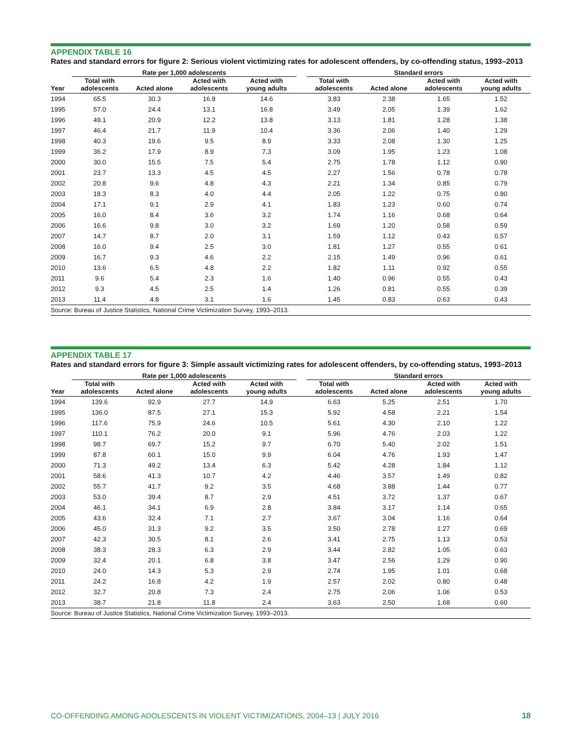APPENDIX TABLE 16
Rates and standard errors for figure 2: Serious violent victimizing rates for adolescent offenders, by co-offending status, 1993–2013
| | Rate per 1,000 adolescents | | | | | Standard errors | | | |
| --- | --- | --- | --- | --- | --- | --- | --- | --- | --- |
| Year | Total with adolescents | Acted alone | Acted with adolescents | Acted with young adults | | Total with adolescents | Acted alone | Acted with adolescents | Acted with young adults |
| 1994 | 65.5 | 30.3 | 16.8 | 14.6 | | 3.83 | 2.38 | 1.65 | 1.52 |
| 1995 | 57.0 | 24.4 | 13.1 | 16.8 | | 3.49 | 2.05 | 1.39 | 1.62 |
| 1996 | 49.1 | 20.9 | 12.2 | 13.8 | | 3.13 | 1.81 | 1.28 | 1.38 |
| 1997 | 46.4 | 21.7 | 11.9 | 10.4 | | 3.36 | 2.06 | 1.40 | 1.29 |
| 1998 | 40.3 | 19.6 | 9.5 | 8.9 | | 3.33 | 2.08 | 1.30 | 1.25 |
| 1999 | 36.2 | 17.9 | 8.9 | 7.3 | | 3.09 | 1.95 | 1.23 | 1.08 |
| 2000 | 30.0 | 15.5 | 7.5 | 5.4 | | 2.75 | 1.78 | 1.12 | 0.90 |
| 2001 | 23.7 | 13.3 | 4.5 | 4.5 | | 2.27 | 1.56 | 0.78 | 0.78 |
| 2002 | 20.8 | 9.6 | 4.8 | 4.3 | | 2.21 | 1.34 | 0.85 | 0.79 |
| 2003 | 18.3 | 8.3 | 4.0 | 4.4 | | 2.05 | 1.22 | 0.75 | 0.80 |
| 2004 | 17.1 | 9.1 | 2.9 | 4.1 | | 1.83 | 1.23 | 0.60 | 0.74 |
| 2005 | 16.0 | 8.4 | 3.6 | 3.2 | | 1.74 | 1.16 | 0.68 | 0.64 |
| 2006 | 16.6 | 9.8 | 3.0 | 3.2 | | 1.69 | 1.20 | 0.58 | 0.59 |
| 2007 | 14.7 | 8.7 | 2.0 | 3.1 | | 1.59 | 1.12 | 0.43 | 0.57 |
| 2008 | 16.0 | 9.4 | 2.5 | 3.0 | | 1.81 | 1.27 | 0.55 | 0.61 |
| 2009 | 16.7 | 9.3 | 4.6 | 2.2 | | 2.15 | 1.49 | 0.96 | 0.61 |
| 2010 | 13.6 | 6.5 | 4.8 | 2.2 | | 1.82 | 1.11 | 0.92 | 0.55 |
| 2011 | 9.6 | 5.4 | 2.3 | 1.6 | | 1.40 | 0.96 | 0.55 | 0.43 |
| 2012 | 9.3 | 4.5 | 2.5 | 1.4 | | 1.26 | 0.81 | 0.55 | 0.39 |
| 2013 | 11.4 | 4.8 | 3.1 | 1.6 | | 1.45 | 0.83 | 0.63 | 0.43 |
Source: Bureau of Justice Statistics, National Crime Victimization Survey, 1993–2013.
APPENDIX TABLE 17
Rates and standard errors for figure 3: Simple assault victimizing rates for adolescent offenders, by co-offending status, 1993–2013
| | Rate per 1,000 adolescents | | | | | Standard errors | | | |
| --- | --- | --- | --- | --- | --- | --- | --- | --- | --- |
| Year | Total with adolescents | Acted alone | Acted with adolescents | Acted with young adults | | Total with adolescents | Acted alone | Acted with adolescents | Acted with young adults |
| 1994 | 139.6 | 92.9 | 27.7 | 14.9 | | 6.63 | 5.25 | 2.51 | 1.70 |
| 1995 | 136.0 | 87.5 | 27.1 | 15.3 | | 5.92 | 4.58 | 2.21 | 1.54 |
| 1996 | 117.6 | 75.9 | 24.6 | 10.5 | | 5.61 | 4.30 | 2.10 | 1.22 |
| 1997 | 110.1 | 76.2 | 20.0 | 9.1 | | 5.96 | 4.76 | 2.03 | 1.22 |
| 1998 | 98.7 | 69.7 | 15.2 | 9.7 | | 6.70 | 5.40 | 2.02 | 1.51 |
| 1999 | 87.8 | 60.1 | 15.0 | 9.9 | | 6.04 | 4.76 | 1.93 | 1.47 |
| 2000 | 71.3 | 49.2 | 13.4 | 6.3 | | 5.42 | 4.28 | 1.84 | 1.12 |
| 2001 | 58.6 | 41.3 | 10.7 | 4.2 | | 4.46 | 3.57 | 1.49 | 0.82 |
| 2002 | 55.7 | 41.7 | 9.2 | 3.5 | | 4.68 | 3.88 | 1.44 | 0.77 |
| 2003 | 53.0 | 39.4 | 8.7 | 2.9 | | 4.51 | 3.72 | 1.37 | 0.67 |
| 2004 | 46.1 | 34.1 | 6.9 | 2.8 | | 3.84 | 3.17 | 1.14 | 0.65 |
| 2005 | 43.6 | 32.4 | 7.1 | 2.7 | | 3.67 | 3.04 | 1.16 | 0.64 |
| 2006 | 45.0 | 31.3 | 9.2 | 3.5 | | 3.50 | 2.78 | 1.27 | 0.69 |
| 2007 | 42.3 | 30.5 | 8.1 | 2.6 | | 3.41 | 2.75 | 1.13 | 0.53 |
| 2008 | 38.3 | 28.3 | 6.3 | 2.9 | | 3.44 | 2.82 | 1.05 | 0.63 |
| 2009 | 32.4 | 20.1 | 6.8 | 3.8 | | 3.47 | 2.56 | 1.29 | 0.90 |
| 2010 | 24.0 | 14.3 | 5.3 | 2.9 | | 2.74 | 1.95 | 1.01 | 0.68 |
| 2011 | 24.2 | 16.8 | 4.2 | 1.9 | | 2.57 | 2.02 | 0.80 | 0.48 |
| 2012 | 32.7 | 20.8 | 7.3 | 2.4 | | 2.75 | 2.06 | 1.06 | 0.53 |
| 2013 | 38.7 | 21.8 | 11.8 | 2.4 | | 3.63 | 2.50 | 1.68 | 0.60 |
Source: Bureau of Justice Statistics, National Crime Victimization Survey, 1993–2013.
18 CO-OFFENDING AMONG ADOLESCENTS IN VIOLENT VICTIMIZATIONS, 2004–13 | JULY 2016